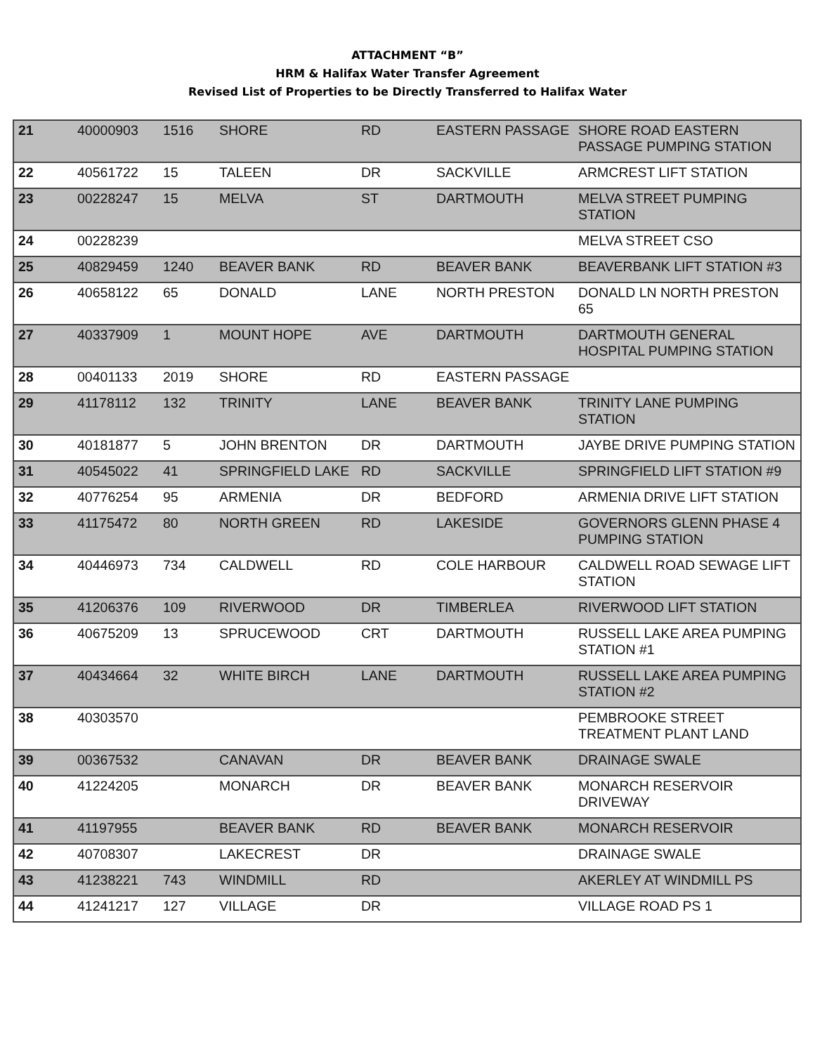ATTACHMENT “B”
HRM & Halifax Water Transfer Agreement
Revised List of Properties to be Directly Transferred to Halifax Water
| 21 | 40000903 | 1516 | SHORE | RD | EASTERN PASSAGE | SHORE ROAD EASTERN PASSAGE PUMPING STATION |
| 22 | 40561722 | 15 | TALEEN | DR | SACKVILLE | ARMCREST LIFT STATION |
| 23 | 00228247 | 15 | MELVA | ST | DARTMOUTH | MELVA STREET PUMPING STATION |
| 24 | 00228239 | | | | | MELVA STREET CSO |
| 25 | 40829459 | 1240 | BEAVER BANK | RD | BEAVER BANK | BEAVERBANK LIFT STATION #3 |
| 26 | 40658122 | 65 | DONALD | LANE | NORTH PRESTON | DONALD LN NORTH PRESTON 65 |
| 27 | 40337909 | 1 | MOUNT HOPE | AVE | DARTMOUTH | DARTMOUTH GENERAL HOSPITAL PUMPING STATION |
| 28 | 00401133 | 2019 | SHORE | RD | EASTERN PASSAGE | |
| 29 | 41178112 | 132 | TRINITY | LANE | BEAVER BANK | TRINITY LANE PUMPING STATION |
| 30 | 40181877 | 5 | JOHN BRENTON | DR | DARTMOUTH | JAYBE DRIVE PUMPING STATION |
| 31 | 40545022 | 41 | SPRINGFIELD LAKE | RD | SACKVILLE | SPRINGFIELD LIFT STATION #9 |
| 32 | 40776254 | 95 | ARMENIA | DR | BEDFORD | ARMENIA DRIVE LIFT STATION |
| 33 | 41175472 | 80 | NORTH GREEN | RD | LAKESIDE | GOVERNORS GLENN PHASE 4 PUMPING STATION |
| 34 | 40446973 | 734 | CALDWELL | RD | COLE HARBOUR | CALDWELL ROAD SEWAGE LIFT STATION |
| 35 | 41206376 | 109 | RIVERWOOD | DR | TIMBERLEA | RIVERWOOD LIFT STATION |
| 36 | 40675209 | 13 | SPRUCEWOOD | CRT | DARTMOUTH | RUSSELL LAKE AREA PUMPING STATION #1 |
| 37 | 40434664 | 32 | WHITE BIRCH | LANE | DARTMOUTH | RUSSELL LAKE AREA PUMPING STATION #2 |
| 38 | 40303570 | | | | | PEMBROOKE STREET TREATMENT PLANT LAND |
| 39 | 00367532 | | CANAVAN | DR | BEAVER BANK | DRAINAGE SWALE |
| 40 | 41224205 | | MONARCH | DR | BEAVER BANK | MONARCH RESERVOIR DRIVEWAY |
| 41 | 41197955 | | BEAVER BANK | RD | BEAVER BANK | MONARCH RESERVOIR |
| 42 | 40708307 | | LAKECREST | DR | | DRAINAGE SWALE |
| 43 | 41238221 | 743 | WINDMILL | RD | | AKERLEY AT WINDMILL PS |
| 44 | 41241217 | 127 | VILLAGE | DR | | VILLAGE ROAD PS 1 |